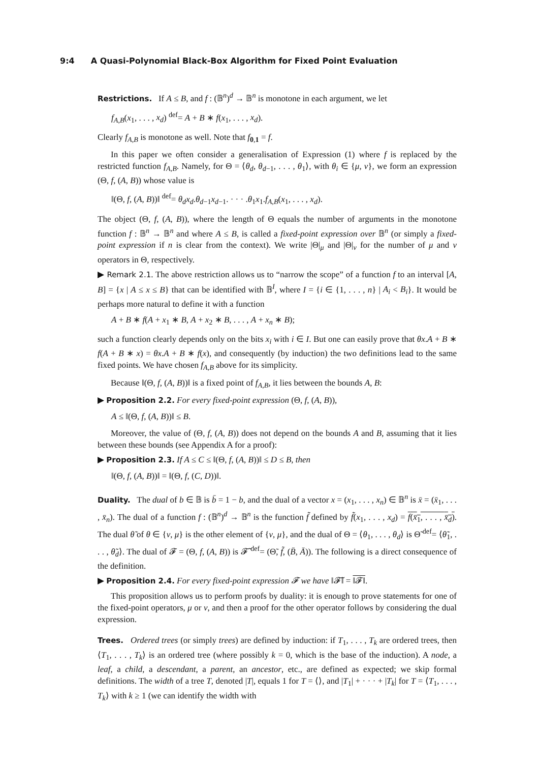9:4 A Quasi-Polynomial Black-Box Algorithm for Fixed Point Evaluation
Restrictions. If A ≤ B, and f : (𝔹<sup>n</sup>)<sup>d</sup> → 𝔹<sup>n</sup> is monotone in each argument, we let
f<sub>A,B</sub>(x<sub>1</sub>, . . . , x<sub>d</sub>) <sup>def</sup>= A + B ∗ f(x<sub>1</sub>, . . . , x<sub>d</sub>).
Clearly f<sub>A,B</sub> is monotone as well. Note that f<sub>0,1</sub> = f.
In this paper we often consider a generalisation of Expression (1) where f is replaced by the restricted function f<sub>A,B</sub>. Namely, for Θ = ⟨θ<sub>d</sub>, θ<sub>d−1</sub>, . . . , θ<sub>1</sub>⟩, with θ<sub>i</sub> ∈ {μ, ν}, we form an expression (Θ, f, (A, B)) whose value is
‖(Θ, f, (A, B))‖ <sup>def</sup>= θ<sub>d</sub>x<sub>d</sub>.θ<sub>d−1</sub>x<sub>d−1</sub>. · · · .θ<sub>1</sub>x<sub>1</sub>.f<sub>A,B</sub>(x<sub>1</sub>, . . . , x<sub>d</sub>).
The object (Θ, f, (A, B)), where the length of Θ equals the number of arguments in the monotone function f : 𝔹<sup>n</sup> → 𝔹<sup>n</sup> and where A ≤ B, is called a fixed-point expression over 𝔹<sup>n</sup> (or simply a fixed-point expression if n is clear from the context). We write |Θ|<sub>μ</sub> and |Θ|<sub>ν</sub> for the number of μ and ν operators in Θ, respectively.
▶ Remark 2.1. The above restriction allows us to “narrow the scope” of a function f to an interval [A, B] = {x | A ≤ x ≤ B} that can be identified with 𝔹<sup>I</sup>, where I = {i ∈ {1, . . . , n} | A<sub>i</sub> < B<sub>i</sub>}. It would be perhaps more natural to define it with a function
A + B ∗ f(A + x<sub>1</sub> ∗ B, A + x<sub>2</sub> ∗ B, . . . , A + x<sub>n</sub> ∗ B);
such a function clearly depends only on the bits x<sub>i</sub> with i ∈ I. But one can easily prove that θx.A + B ∗ f(A + B ∗ x) = θx.A + B ∗ f(x), and consequently (by induction) the two definitions lead to the same fixed points. We have chosen f<sub>A,B</sub> above for its simplicity.
Because ‖(Θ, f, (A, B))‖ is a fixed point of f<sub>A,B</sub>, it lies between the bounds A, B:
▶ Proposition 2.2. For every fixed-point expression (Θ, f, (A, B)),
A ≤ ‖(Θ, f, (A, B))‖ ≤ B.
Moreover, the value of (Θ, f, (A, B)) does not depend on the bounds A and B, assuming that it lies between these bounds (see Appendix A for a proof):
▶ Proposition 2.3. If A ≤ C ≤ ‖(Θ, f, (A, B))‖ ≤ D ≤ B, then
‖(Θ, f, (A, B))‖ = ‖(Θ, f, (C, D))‖.
Duality. The dual of b ∈ 𝔹 is b̄ = 1 − b, and the dual of a vector x = (x<sub>1</sub>, . . . , x<sub>n</sub>) ∈ 𝔹<sup>n</sup> is x̄ = (x̄<sub>1</sub>, . . . , x̄<sub>n</sub>). The dual of a function f : (𝔹<sup>n</sup>)<sup>d</sup> → 𝔹<sup>n</sup> is the function f̃ defined by f̃(x<sub>1</sub>, . . . , x<sub>d</sub>) = f(x̄<sub>1</sub>, . . . , x̄<sub>d</sub>). The dual θ̃ of θ ∈ {ν, μ} is the other element of {ν, μ}, and the dual of Θ = ⟨θ<sub>1</sub>, . . . , θ<sub>d</sub>⟩ is Θ̃ <sup>def</sup>= ⟨θ̃<sub>1</sub>, . . . , θ̃<sub>d</sub>⟩. The dual of 𝓕 = (Θ, f, (A, B)) is 𝓕̃ <sup>def</sup>= (Θ̃, f̃, (B̄, Ā)). The following is a direct consequence of the definition.
▶ Proposition 2.4. For every fixed-point expression 𝓕 we have ‖𝓕̃‖ = ‖𝓕‖.
This proposition allows us to perform proofs by duality: it is enough to prove statements for one of the fixed-point operators, μ or ν, and then a proof for the other operator follows by considering the dual expression.
Trees. Ordered trees (or simply trees) are defined by induction: if T<sub>1</sub>, . . . , T<sub>k</sub> are ordered trees, then ⟨T<sub>1</sub>, . . . , T<sub>k</sub>⟩ is an ordered tree (where possibly k = 0, which is the base of the induction). A node, a leaf, a child, a descendant, a parent, an ancestor, etc., are defined as expected; we skip formal definitions. The width of a tree T, denoted |T|, equals 1 for T = ⟨⟩, and |T<sub>1</sub>| + · · · + |T<sub>k</sub>| for T = ⟨T<sub>1</sub>, . . . , T<sub>k</sub>⟩ with k ≥ 1 (we can identify the width with